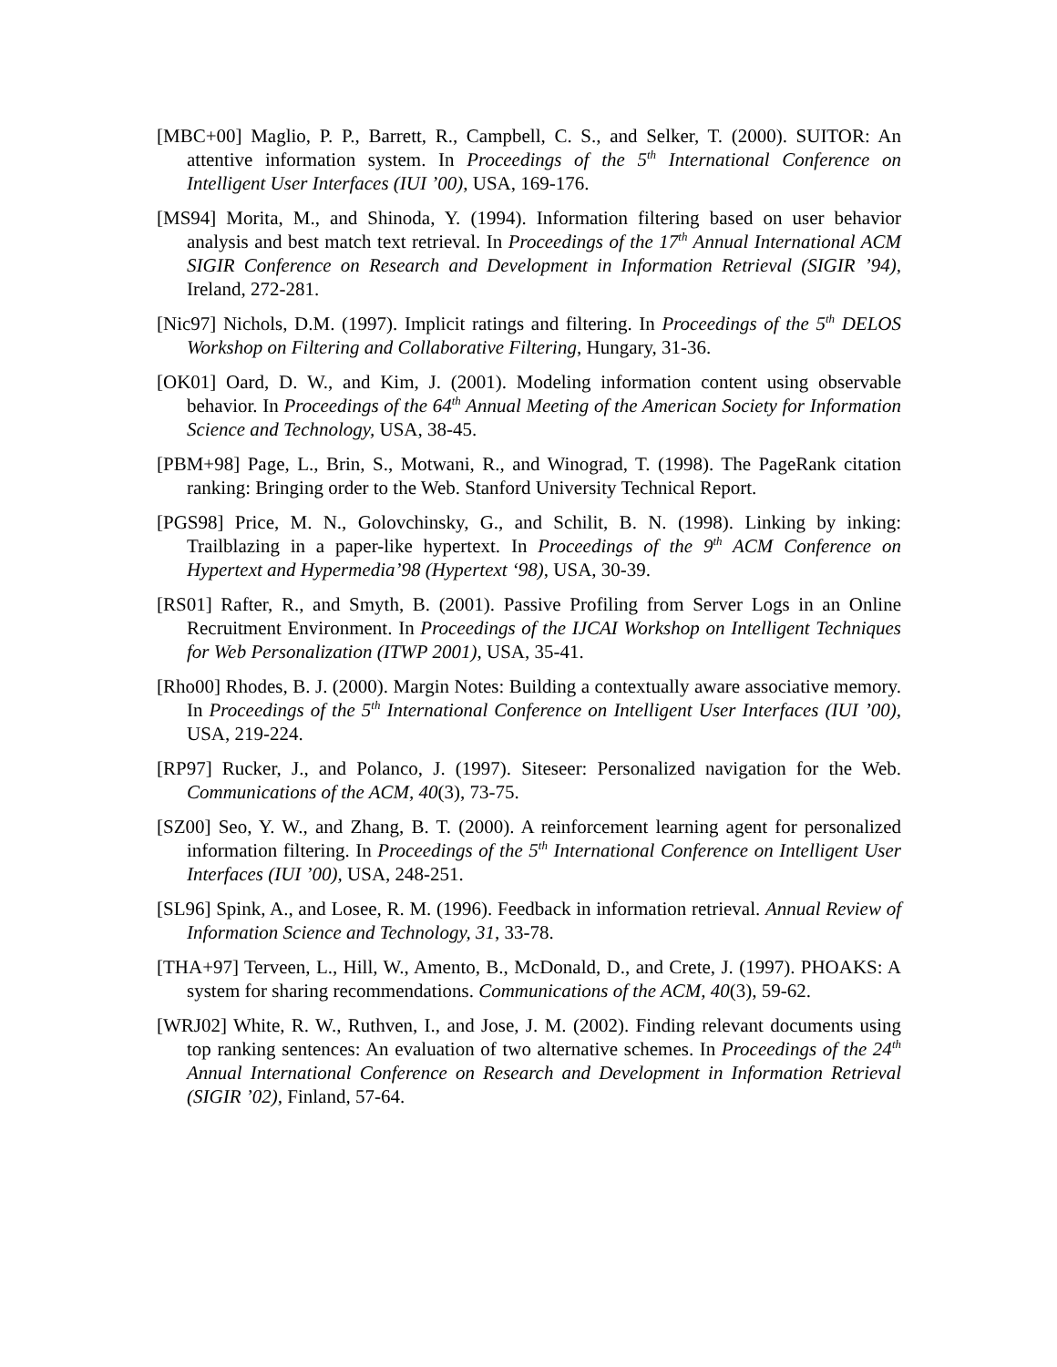[MBC+00] Maglio, P. P., Barrett, R., Campbell, C. S., and Selker, T. (2000). SUITOR: An attentive information system. In Proceedings of the 5<sup>th</sup> International Conference on Intelligent User Interfaces (IUI ’00), USA, 169-176.
[MS94] Morita, M., and Shinoda, Y. (1994). Information filtering based on user behavior analysis and best match text retrieval. In Proceedings of the 17<sup>th</sup> Annual International ACM SIGIR Conference on Research and Development in Information Retrieval (SIGIR ’94), Ireland, 272-281.
[Nic97] Nichols, D.M. (1997). Implicit ratings and filtering. In Proceedings of the 5<sup>th</sup> DELOS Workshop on Filtering and Collaborative Filtering, Hungary, 31-36.
[OK01] Oard, D. W., and Kim, J. (2001). Modeling information content using observable behavior. In Proceedings of the 64<sup>th</sup> Annual Meeting of the American Society for Information Science and Technology, USA, 38-45.
[PBM+98] Page, L., Brin, S., Motwani, R., and Winograd, T. (1998). The PageRank citation ranking: Bringing order to the Web. Stanford University Technical Report.
[PGS98] Price, M. N., Golovchinsky, G., and Schilit, B. N. (1998). Linking by inking: Trailblazing in a paper-like hypertext. In Proceedings of the 9<sup>th</sup> ACM Conference on Hypertext and Hypermedia’98 (Hypertext ‘98), USA, 30-39.
[RS01] Rafter, R., and Smyth, B. (2001). Passive Profiling from Server Logs in an Online Recruitment Environment. In Proceedings of the IJCAI Workshop on Intelligent Techniques for Web Personalization (ITWP 2001), USA, 35-41.
[Rho00] Rhodes, B. J. (2000). Margin Notes: Building a contextually aware associative memory. In Proceedings of the 5<sup>th</sup> International Conference on Intelligent User Interfaces (IUI ’00), USA, 219-224.
[RP97] Rucker, J., and Polanco, J. (1997). Siteseer: Personalized navigation for the Web. Communications of the ACM, 40(3), 73-75.
[SZ00] Seo, Y. W., and Zhang, B. T. (2000). A reinforcement learning agent for personalized information filtering. In Proceedings of the 5<sup>th</sup> International Conference on Intelligent User Interfaces (IUI ’00), USA, 248-251.
[SL96] Spink, A., and Losee, R. M. (1996). Feedback in information retrieval. Annual Review of Information Science and Technology, 31, 33-78.
[THA+97] Terveen, L., Hill, W., Amento, B., McDonald, D., and Crete, J. (1997). PHOAKS: A system for sharing recommendations. Communications of the ACM, 40(3), 59-62.
[WRJ02] White, R. W., Ruthven, I., and Jose, J. M. (2002). Finding relevant documents using top ranking sentences: An evaluation of two alternative schemes. In Proceedings of the 24<sup>th</sup> Annual International Conference on Research and Development in Information Retrieval (SIGIR ’02), Finland, 57-64.